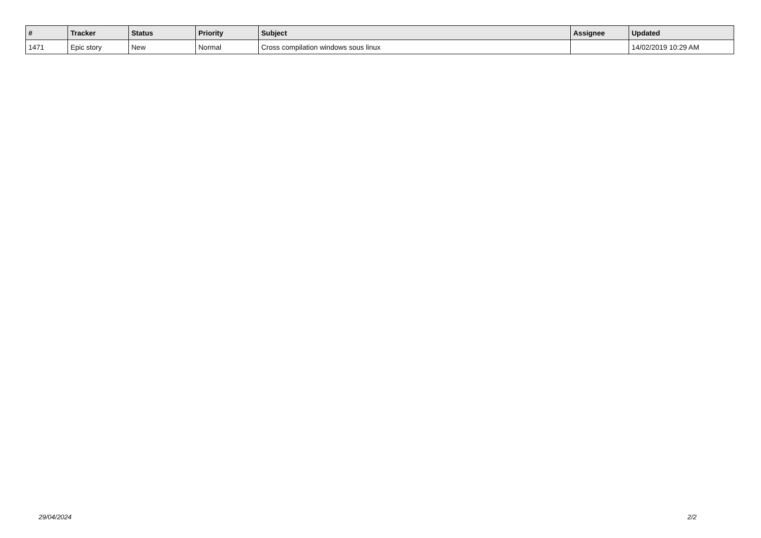| # | Tracker | Status | Priority | Subject | Assignee | Updated |
| --- | --- | --- | --- | --- | --- | --- |
| 1471 | Epic story | New | Normal | Cross compilation windows sous linux | | 14/02/2019 10:29 AM |
29/04/2024 2/2